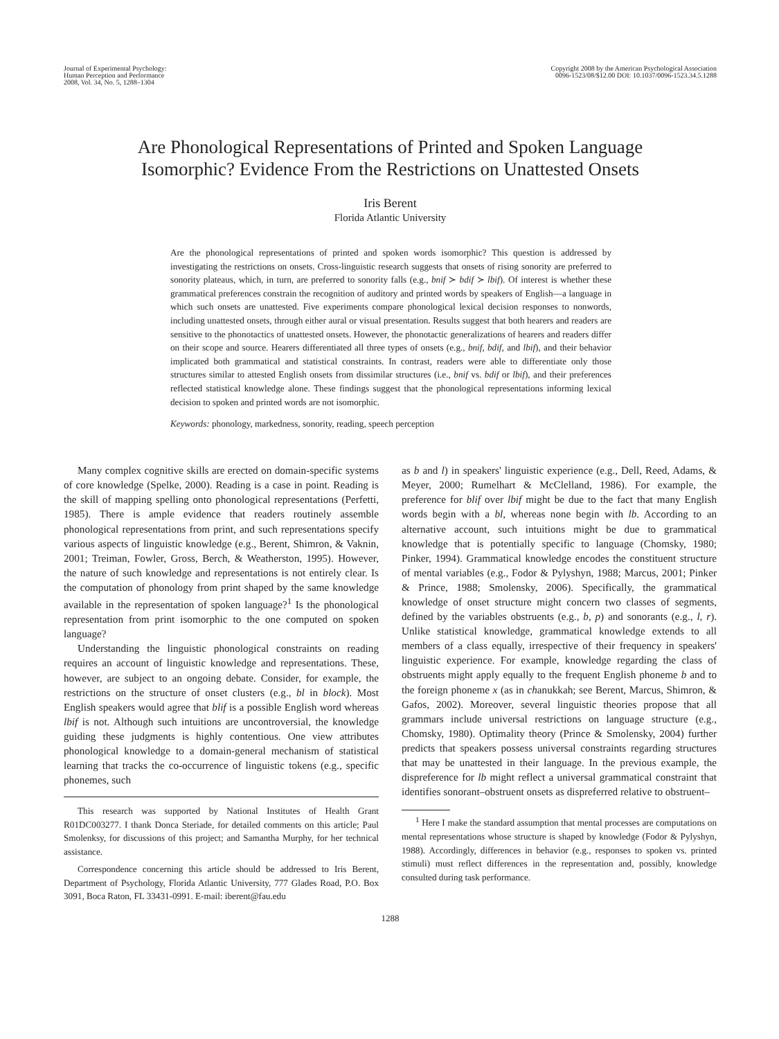Journal of Experimental Psychology:
Human Perception and Performance
2008, Vol. 34, No. 5, 1288–1304
Copyright 2008 by the American Psychological Association
0096-1523/08/$12.00 DOI: 10.1037/0096-1523.34.5.1288
Are Phonological Representations of Printed and Spoken Language
Isomorphic? Evidence From the Restrictions on Unattested Onsets
Iris Berent
Florida Atlantic University
Are the phonological representations of printed and spoken words isomorphic? This question is addressed by investigating the restrictions on onsets. Cross-linguistic research suggests that onsets of rising sonority are preferred to sonority plateaus, which, in turn, are preferred to sonority falls (e.g., bnif ≻ bdif ≻ lbif). Of interest is whether these grammatical preferences constrain the recognition of auditory and printed words by speakers of English—a language in which such onsets are unattested. Five experiments compare phonological lexical decision responses to nonwords, including unattested onsets, through either aural or visual presentation. Results suggest that both hearers and readers are sensitive to the phonotactics of unattested onsets. However, the phonotactic generalizations of hearers and readers differ on their scope and source. Hearers differentiated all three types of onsets (e.g., bnif, bdif, and lbif), and their behavior implicated both grammatical and statistical constraints. In contrast, readers were able to differentiate only those structures similar to attested English onsets from dissimilar structures (i.e., bnif vs. bdif or lbif), and their preferences reflected statistical knowledge alone. These findings suggest that the phonological representations informing lexical decision to spoken and printed words are not isomorphic.
Keywords: phonology, markedness, sonority, reading, speech perception
Many complex cognitive skills are erected on domain-specific systems of core knowledge (Spelke, 2000). Reading is a case in point. Reading is the skill of mapping spelling onto phonological representations (Perfetti, 1985). There is ample evidence that readers routinely assemble phonological representations from print, and such representations specify various aspects of linguistic knowledge (e.g., Berent, Shimron, & Vaknin, 2001; Treiman, Fowler, Gross, Berch, & Weatherston, 1995). However, the nature of such knowledge and representations is not entirely clear. Is the computation of phonology from print shaped by the same knowledge available in the representation of spoken language?<sup>1</sup> Is the phonological representation from print isomorphic to the one computed on spoken language?
Understanding the linguistic phonological constraints on reading requires an account of linguistic knowledge and representations. These, however, are subject to an ongoing debate. Consider, for example, the restrictions on the structure of onset clusters (e.g., bl in block). Most English speakers would agree that blif is a possible English word whereas lbif is not. Although such intuitions are uncontroversial, the knowledge guiding these judgments is highly contentious. One view attributes phonological knowledge to a domain-general mechanism of statistical learning that tracks the co-occurrence of linguistic tokens (e.g., specific phonemes, such
This research was supported by National Institutes of Health Grant R01DC003277. I thank Donca Steriade, for detailed comments on this article; Paul Smolenksy, for discussions of this project; and Samantha Murphy, for her technical assistance.
Correspondence concerning this article should be addressed to Iris Berent, Department of Psychology, Florida Atlantic University, 777 Glades Road, P.O. Box 3091, Boca Raton, FL 33431-0991. E-mail: iberent@fau.edu
as b and l) in speakers' linguistic experience (e.g., Dell, Reed, Adams, & Meyer, 2000; Rumelhart & McClelland, 1986). For example, the preference for blif over lbif might be due to the fact that many English words begin with a bl, whereas none begin with lb. According to an alternative account, such intuitions might be due to grammatical knowledge that is potentially specific to language (Chomsky, 1980; Pinker, 1994). Grammatical knowledge encodes the constituent structure of mental variables (e.g., Fodor & Pylyshyn, 1988; Marcus, 2001; Pinker & Prince, 1988; Smolensky, 2006). Specifically, the grammatical knowledge of onset structure might concern two classes of segments, defined by the variables obstruents (e.g., b, p) and sonorants (e.g., l, r). Unlike statistical knowledge, grammatical knowledge extends to all members of a class equally, irrespective of their frequency in speakers' linguistic experience. For example, knowledge regarding the class of obstruents might apply equally to the frequent English phoneme b and to the foreign phoneme x (as in chanukkah; see Berent, Marcus, Shimron, & Gafos, 2002). Moreover, several linguistic theories propose that all grammars include universal restrictions on language structure (e.g., Chomsky, 1980). Optimality theory (Prince & Smolensky, 2004) further predicts that speakers possess universal constraints regarding structures that may be unattested in their language. In the previous example, the dispreference for lb might reflect a universal grammatical constraint that identifies sonorant–obstruent onsets as dispreferred relative to obstruent–
<sup>1</sup> Here I make the standard assumption that mental processes are computations on mental representations whose structure is shaped by knowledge (Fodor & Pylyshyn, 1988). Accordingly, differences in behavior (e.g., responses to spoken vs. printed stimuli) must reflect differences in the representation and, possibly, knowledge consulted during task performance.
1288